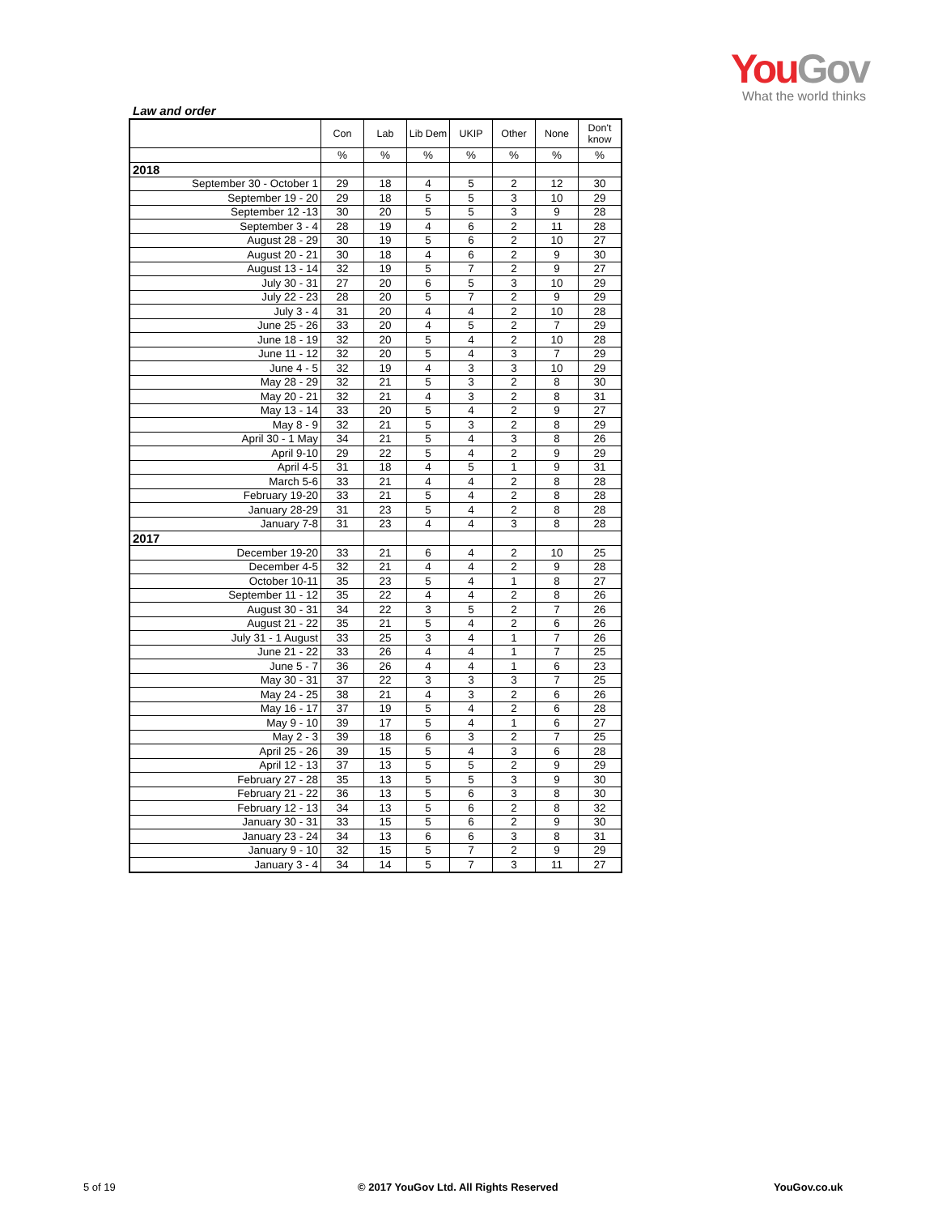You Gov
What the world thinks
Law and order
| | Con | Lab | Lib Dem | UKIP | Other | None | Don't know |
| --- | --- | --- | --- | --- | --- | --- | --- |
| | % | % | % | % | % | % | % |
| 2018 | | | | | | | |
| September 30 - October 1 | 29 | 18 | 4 | 5 | 2 | 12 | 30 |
| September 19 - 20 | 29 | 18 | 5 | 5 | 3 | 10 | 29 |
| September 12 -13 | 30 | 20 | 5 | 5 | 3 | 9 | 28 |
| September 3 - 4 | 28 | 19 | 4 | 6 | 2 | 11 | 28 |
| August 28 - 29 | 30 | 19 | 5 | 6 | 2 | 10 | 27 |
| August 20 - 21 | 30 | 18 | 4 | 6 | 2 | 9 | 30 |
| August 13 - 14 | 32 | 19 | 5 | 7 | 2 | 9 | 27 |
| July 30 - 31 | 27 | 20 | 6 | 5 | 3 | 10 | 29 |
| July 22 - 23 | 28 | 20 | 5 | 7 | 2 | 9 | 29 |
| July 3 - 4 | 31 | 20 | 4 | 4 | 2 | 10 | 28 |
| June 25 - 26 | 33 | 20 | 4 | 5 | 2 | 7 | 29 |
| June 18 - 19 | 32 | 20 | 5 | 4 | 2 | 10 | 28 |
| June 11 - 12 | 32 | 20 | 5 | 4 | 3 | 7 | 29 |
| June 4 - 5 | 32 | 19 | 4 | 3 | 3 | 10 | 29 |
| May 28 - 29 | 32 | 21 | 5 | 3 | 2 | 8 | 30 |
| May 20 - 21 | 32 | 21 | 4 | 3 | 2 | 8 | 31 |
| May 13 - 14 | 33 | 20 | 5 | 4 | 2 | 9 | 27 |
| May 8 - 9 | 32 | 21 | 5 | 3 | 2 | 8 | 29 |
| April 30 - 1 May | 34 | 21 | 5 | 4 | 3 | 8 | 26 |
| April 9-10 | 29 | 22 | 5 | 4 | 2 | 9 | 29 |
| April 4-5 | 31 | 18 | 4 | 5 | 1 | 9 | 31 |
| March 5-6 | 33 | 21 | 4 | 4 | 2 | 8 | 28 |
| February 19-20 | 33 | 21 | 5 | 4 | 2 | 8 | 28 |
| January 28-29 | 31 | 23 | 5 | 4 | 2 | 8 | 28 |
| January 7-8 | 31 | 23 | 4 | 4 | 3 | 8 | 28 |
| 2017 | | | | | | | |
| December 19-20 | 33 | 21 | 6 | 4 | 2 | 10 | 25 |
| December 4-5 | 32 | 21 | 4 | 4 | 2 | 9 | 28 |
| October 10-11 | 35 | 23 | 5 | 4 | 1 | 8 | 27 |
| September 11 - 12 | 35 | 22 | 4 | 4 | 2 | 8 | 26 |
| August 30 - 31 | 34 | 22 | 3 | 5 | 2 | 7 | 26 |
| August 21 - 22 | 35 | 21 | 5 | 4 | 2 | 6 | 26 |
| July 31 - 1 August | 33 | 25 | 3 | 4 | 1 | 7 | 26 |
| June 21 - 22 | 33 | 26 | 4 | 4 | 1 | 7 | 25 |
| June 5 - 7 | 36 | 26 | 4 | 4 | 1 | 6 | 23 |
| May 30 - 31 | 37 | 22 | 3 | 3 | 3 | 7 | 25 |
| May 24 - 25 | 38 | 21 | 4 | 3 | 2 | 6 | 26 |
| May 16 - 17 | 37 | 19 | 5 | 4 | 2 | 6 | 28 |
| May 9 - 10 | 39 | 17 | 5 | 4 | 1 | 6 | 27 |
| May 2 - 3 | 39 | 18 | 6 | 3 | 2 | 7 | 25 |
| April 25 - 26 | 39 | 15 | 5 | 4 | 3 | 6 | 28 |
| April 12 - 13 | 37 | 13 | 5 | 5 | 2 | 9 | 29 |
| February 27 - 28 | 35 | 13 | 5 | 5 | 3 | 9 | 30 |
| February 21 - 22 | 36 | 13 | 5 | 6 | 3 | 8 | 30 |
| February 12 - 13 | 34 | 13 | 5 | 6 | 2 | 8 | 32 |
| January 30 - 31 | 33 | 15 | 5 | 6 | 2 | 9 | 30 |
| January 23 - 24 | 34 | 13 | 6 | 6 | 3 | 8 | 31 |
| January 9 - 10 | 32 | 15 | 5 | 7 | 2 | 9 | 29 |
| January 3 - 4 | 34 | 14 | 5 | 7 | 3 | 11 | 27 |
5 of 19
© 2017 YouGov Ltd. All Rights Reserved
YouGov.co.uk